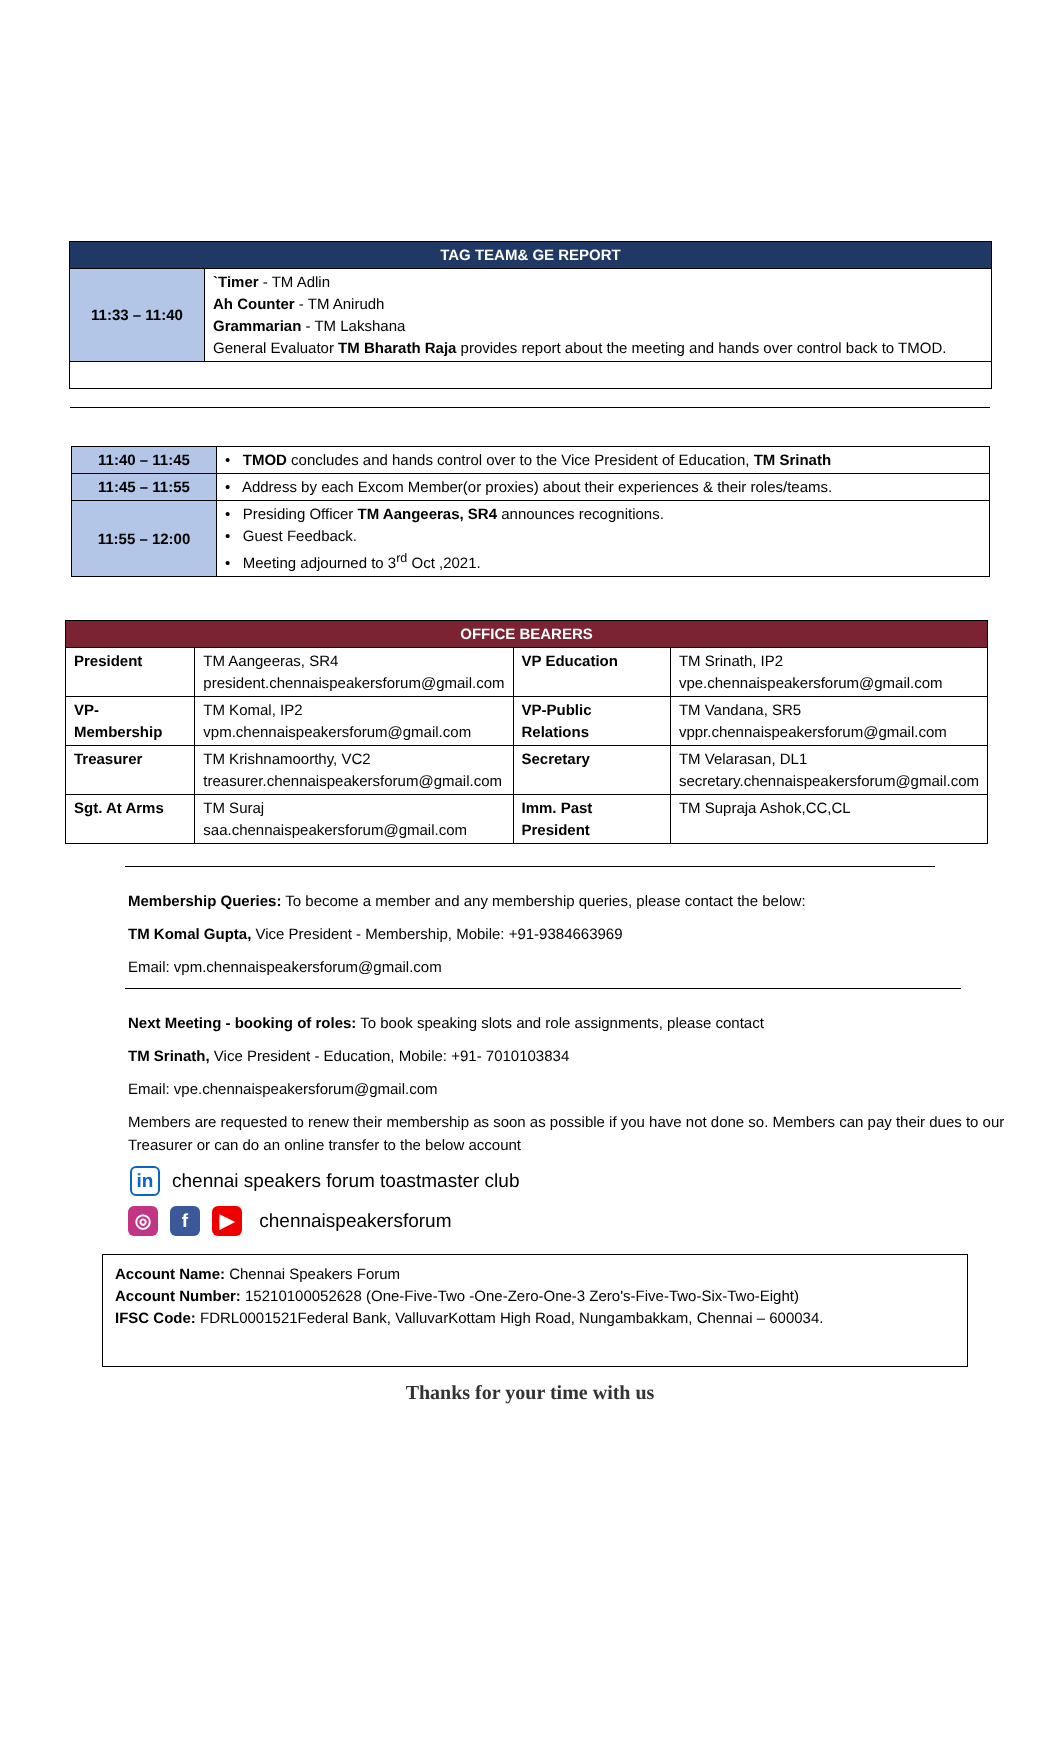| TAG TEAM& GE REPORT | |
| --- | --- |
| 11:33 – 11:40 | `Timer - TM Adlin Ah Counter - TM Anirudh Grammarian - TM Lakshana General Evaluator TM Bharath Raja provides report about the meeting and hands over control back to TMOD. |
| 11:40 – 11:45 | • TMOD concludes and hands control over to the Vice President of Education, TM Srinath |
| 11:45 – 11:55 | • Address by each Excom Member(or proxies) about their experiences & their roles/teams. |
| 11:55 – 12:00 | • Presiding Officer TM Aangeeras, SR4 announces recognitions. • Guest Feedback. • Meeting adjourned to 3<sup>rd</sup> Oct ,2021. |
| OFFICE BEARERS | | | |
| --- | --- | --- | --- |
| President | TM Aangeeras, SR4 president.chennaispeakersforum@gmail.com | VP Education | TM Srinath, IP2 vpe.chennaispeakersforum@gmail.com |
| VP-Membership | TM Komal, IP2 vpm.chennaispeakersforum@gmail.com | VP-Public Relations | TM Vandana, SR5 vppr.chennaispeakersforum@gmail.com |
| Treasurer | TM Krishnamoorthy, VC2 treasurer.chennaispeakersforum@gmail.com | Secretary | TM Velarasan, DL1 secretary.chennaispeakersforum@gmail.com |
| Sgt. At Arms | TM Suraj saa.chennaispeakersforum@gmail.com | Imm. Past President | TM Supraja Ashok,CC,CL |
Membership Queries: To become a member and any membership queries, please contact the below:
TM Komal Gupta, Vice President - Membership, Mobile: +91-9384663969
Email: vpm.chennaispeakersforum@gmail.com
Next Meeting - booking of roles: To book speaking slots and role assignments, please contact
TM Srinath, Vice President - Education, Mobile: +91- 7010103834
Email: vpe.chennaispeakersforum@gmail.com
Members are requested to renew their membership as soon as possible if you have not done so. Members can pay their dues to our Treasurer or can do an online transfer to the below account
in chennai speakers forum toastmaster club
◎ f ▶ chennaispeakersforum
Account Name: Chennai Speakers Forum
Account Number: 15210100052628 (One-Five-Two -One-Zero-One-3 Zero's-Five-Two-Six-Two-Eight)
IFSC Code: FDRL0001521Federal Bank, ValluvarKottam High Road, Nungambakkam, Chennai – 600034.
Thanks for your time with us